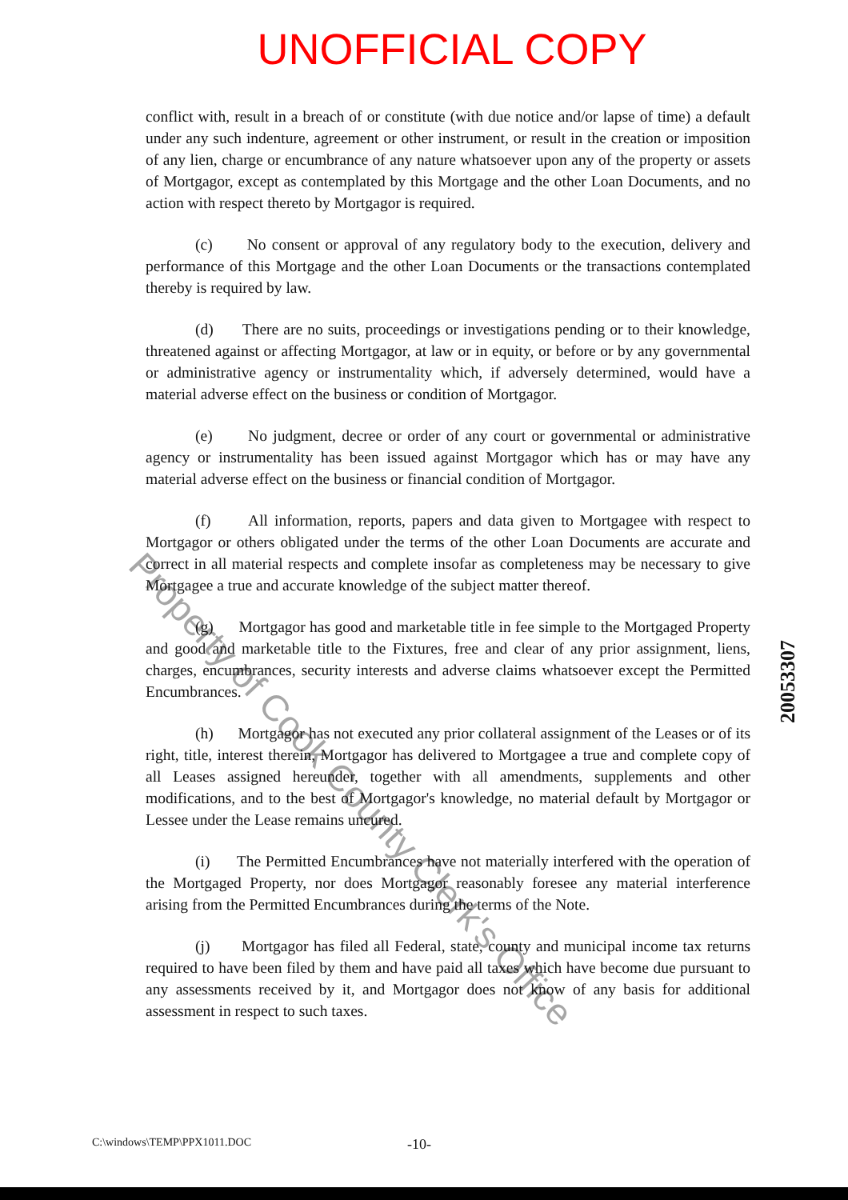UNOFFICIAL COPY
conflict with, result in a breach of or constitute (with due notice and/or lapse of time) a default under any such indenture, agreement or other instrument, or result in the creation or imposition of any lien, charge or encumbrance of any nature whatsoever upon any of the property or assets of Mortgagor, except as contemplated by this Mortgage and the other Loan Documents, and no action with respect thereto by Mortgagor is required.
(c) No consent or approval of any regulatory body to the execution, delivery and performance of this Mortgage and the other Loan Documents or the transactions contemplated thereby is required by law.
(d) There are no suits, proceedings or investigations pending or to their knowledge, threatened against or affecting Mortgagor, at law or in equity, or before or by any governmental or administrative agency or instrumentality which, if adversely determined, would have a material adverse effect on the business or condition of Mortgagor.
(e) No judgment, decree or order of any court or governmental or administrative agency or instrumentality has been issued against Mortgagor which has or may have any material adverse effect on the business or financial condition of Mortgagor.
(f) All information, reports, papers and data given to Mortgagee with respect to Mortgagor or others obligated under the terms of the other Loan Documents are accurate and correct in all material respects and complete insofar as completeness may be necessary to give Mortgagee a true and accurate knowledge of the subject matter thereof.
(g) Mortgagor has good and marketable title in fee simple to the Mortgaged Property and good and marketable title to the Fixtures, free and clear of any prior assignment, liens, charges, encumbrances, security interests and adverse claims whatsoever except the Permitted Encumbrances.
(h) Mortgagor has not executed any prior collateral assignment of the Leases or of its right, title, interest therein, Mortgagor has delivered to Mortgagee a true and complete copy of all Leases assigned hereunder, together with all amendments, supplements and other modifications, and to the best of Mortgagor's knowledge, no material default by Mortgagor or Lessee under the Lease remains uncured.
(i) The Permitted Encumbrances have not materially interfered with the operation of the Mortgaged Property, nor does Mortgagor reasonably foresee any material interference arising from the Permitted Encumbrances during the terms of the Note.
(j) Mortgagor has filed all Federal, state, county and municipal income tax returns required to have been filed by them and have paid all taxes which have become due pursuant to any assessments received by it, and Mortgagor does not know of any basis for additional assessment in respect to such taxes.
20053307
Property of Cook County Clerk's Office
C:\windows\TEMP\PPX1011.DOC -10-